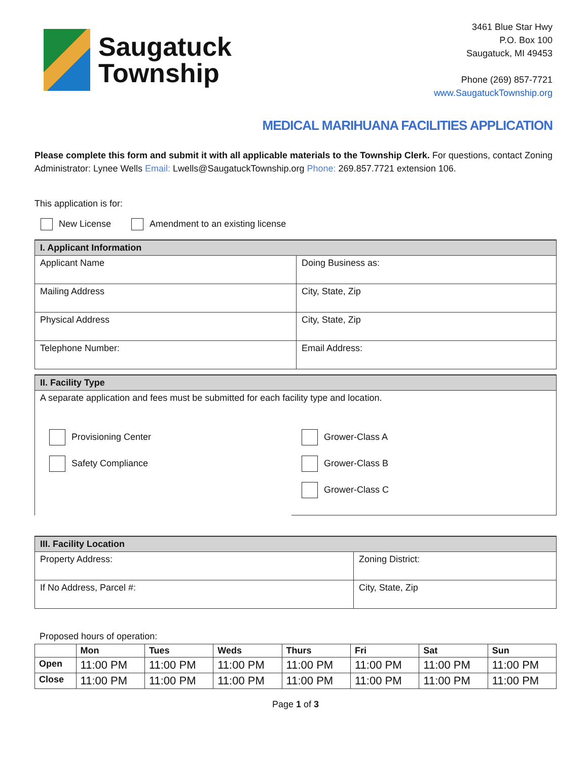Saugatuck
Township
3461 Blue Star Hwy
P.O. Box 100
Saugatuck, MI 49453
Phone (269) 857-7721
www.SaugatuckTownship.org
MEDICAL MARIHUANA FACILITIES APPLICATION
Please complete this form and submit it with all applicable materials to the Township Clerk. For questions, contact Zoning Administrator: Lynee Wells Email: Lwells@SaugatuckTownship.org Phone: 269.857.7721 extension 106.
This application is for:
New License Amendment to an existing license
| I. Applicant Information | |
| --- | --- |
| Applicant Name | Doing Business as: |
| Mailing Address | City, State, Zip |
| Physical Address | City, State, Zip |
| Telephone Number: | Email Address: |
| II. Facility Type | |
| --- | --- |
| A separate application and fees must be submitted for each facility type and location. | |
| Provisioning Center Safety Compliance | Grower-Class A Grower-Class B Grower-Class C |
| III. Facility Location | |
| --- | --- |
| Property Address: | Zoning District: |
| If No Address, Parcel #: | City, State, Zip |
Proposed hours of operation:
| | Mon | Tues | Weds | Thurs | Fri | Sat | Sun |
| --- | --- | --- | --- | --- | --- | --- | --- |
| Open | 11:00 PM | 11:00 PM | 11:00 PM | 11:00 PM | 11:00 PM | 11:00 PM | 11:00 PM |
| Close | 11:00 PM | 11:00 PM | 11:00 PM | 11:00 PM | 11:00 PM | 11:00 PM | 11:00 PM |
Page 1 of 3